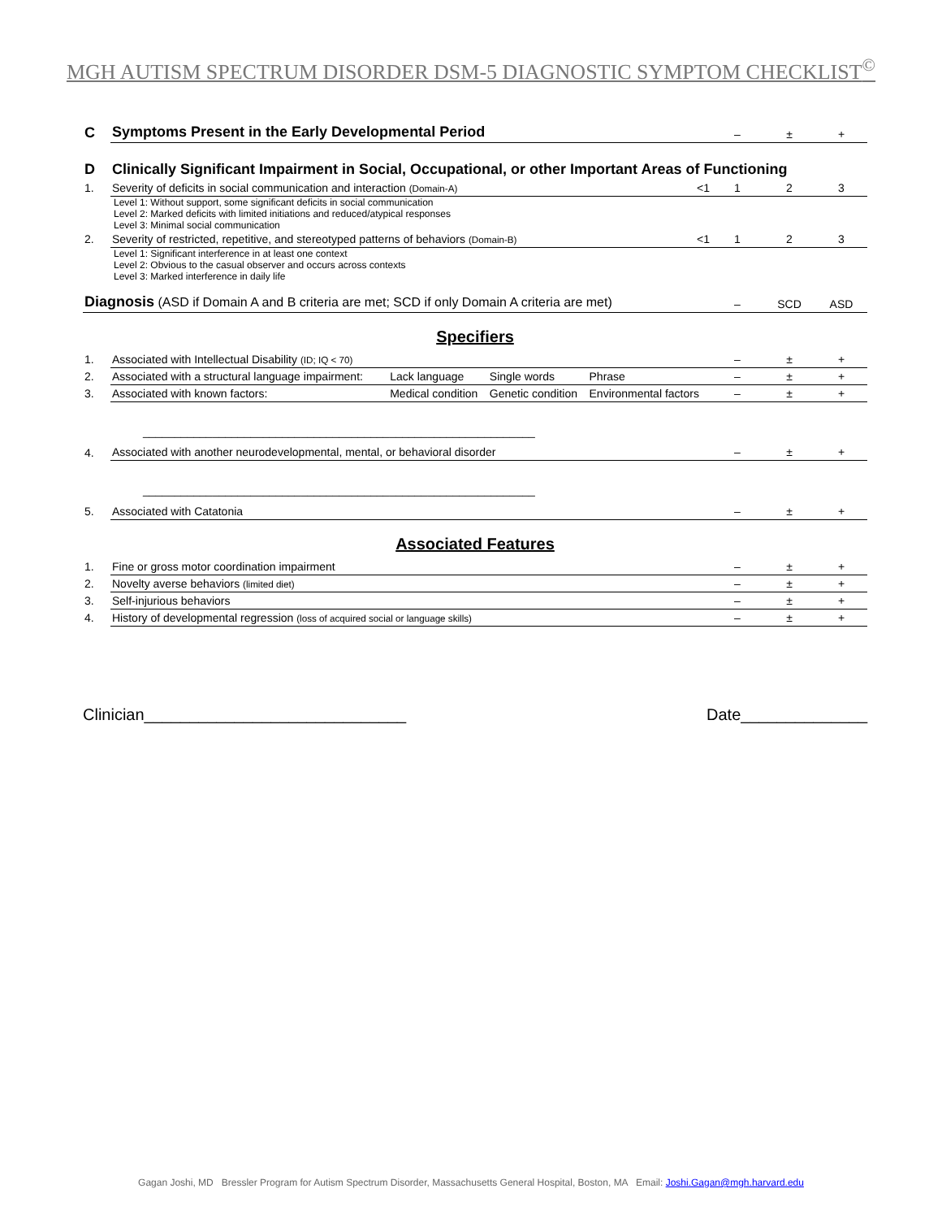MGH AUTISM SPECTRUM DISORDER DSM-5 DIAGNOSTIC SYMPTOM CHECKLIST<sup>©</sup>
| C | Symptoms Present in the Early Developmental Period | | – | ± | + |
| D | Clinically Significant Impairment in Social, Occupational, or other Important Areas of Functioning | | | | |
| 1. | Severity of deficits in social communication and interaction (Domain-A) | <1 | 1 | 2 | 3 |
| | Level 1: Without support, some significant deficits in social communication Level 2: Marked deficits with limited initiations and reduced/atypical responses Level 3: Minimal social communication | | | | |
| 2. | Severity of restricted, repetitive, and stereotyped patterns of behaviors (Domain-B) | <1 | 1 | 2 | 3 |
| | Level 1: Significant interference in at least one context Level 2: Obvious to the casual observer and occurs across contexts Level 3: Marked interference in daily life | | | | |
| Diagnosis (ASD if Domain A and B criteria are met; SCD if only Domain A criteria are met) | | | – | SCD | ASD |
Specifiers
| 1. | Associated with Intellectual Disability (ID; IQ < 70) | | | | – | ± | + |
| 2. | Associated with a structural language impairment: | Lack language | Single words | Phrase | – | ± | + |
| 3. | Associated with known factors: | Medical condition | Genetic condition | Environmental factors | – | ± | + |
| | ______________________________________________________________ | | | | | | |
| 4. | Associated with another neurodevelopmental, mental, or behavioral disorder | | | | – | ± | + |
| | ______________________________________________________________ | | | | | | |
| 5. | Associated with Catatonia | | | | – | ± | + |
Associated Features
| 1. | Fine or gross motor coordination impairment | – | ± | + |
| 2. | Novelty averse behaviors (limited diet) | – | ± | + |
| 3. | Self-injurious behaviors | – | ± | + |
| 4. | History of developmental regression (loss of acquired social or language skills) | – | ± | + |
Clinician_____________________________ Date______________
Gagan Joshi, MD Bressler Program for Autism Spectrum Disorder, Massachusetts General Hospital, Boston, MA Email: Joshi.Gagan@mgh.harvard.edu